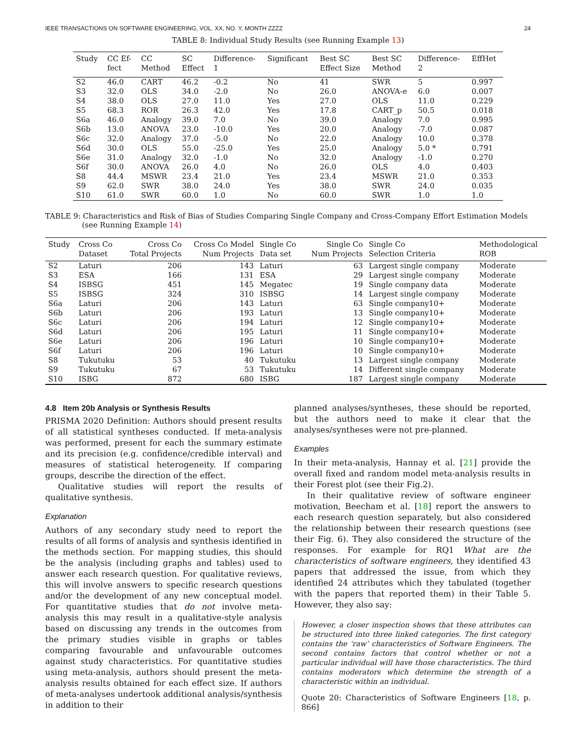IEEE TRANSACTIONS ON SOFTWARE ENGINEERING, VOL. XX, NO. Y, MONTH ZZZZ 24
TABLE 8: Individual Study Results (see Running Example 13)
| Study | CC Ef- fect | CC Method | SC Effect | Difference- 1 | Significant | Best SC Effect Size | Best SC Method | Difference- 2 | EffHet |
| --- | --- | --- | --- | --- | --- | --- | --- | --- | --- |
| S2 | 46.0 | CART | 46.2 | -0.2 | No | 41 | SWR | 5 | 0.997 |
| S3 | 32.0 | OLS | 34.0 | -2.0 | No | 26.0 | ANOVA-e | 6.0 | 0.007 |
| S4 | 38.0 | OLS | 27.0 | 11.0 | Yes | 27.0 | OLS | 11.0 | 0.229 |
| S5 | 68.3 | ROR | 26.3 | 42.0 | Yes | 17.8 | CART_p | 50.5 | 0.018 |
| S6a | 46.0 | Analogy | 39.0 | 7.0 | No | 39.0 | Analogy | 7.0 | 0.995 |
| S6b | 13.0 | ANOVA | 23.0 | -10.0 | Yes | 20.0 | Analogy | -7.0 | 0.087 |
| S6c | 32.0 | Analogy | 37.0 | -5.0 | No | 22.0 | Analogy | 10.0 | 0.378 |
| S6d | 30.0 | OLS | 55.0 | -25.0 | Yes | 25.0 | Analogy | 5.0 * | 0.791 |
| S6e | 31.0 | Analogy | 32.0 | -1.0 | No | 32.0 | Analogy | -1.0 | 0.270 |
| S6f | 30.0 | ANOVA | 26.0 | 4.0 | No | 26.0 | OLS | 4.0 | 0.403 |
| S8 | 44.4 | MSWR | 23.4 | 21.0 | Yes | 23.4 | MSWR | 21.0 | 0.353 |
| S9 | 62.0 | SWR | 38.0 | 24.0 | Yes | 38.0 | SWR | 24.0 | 0.035 |
| S10 | 61.0 | SWR | 60.0 | 1.0 | No | 60.0 | SWR | 1.0 | 1.0 |
TABLE 9: Characteristics and Risk of Bias of Studies Comparing Single Company and Cross-Company Effort Estimation Models (see Running Example 14)
| Study | Cross Co Dataset | Cross Co Total Projects | Cross Co Model Num Projects | Single Co Data set | Single Co Num Projects | Single Co Selection Criteria | Methodological ROB |
| --- | --- | --- | --- | --- | --- | --- | --- |
| S2 | Laturi | 206 | 143 | Laturi | 63 | Largest single company | Moderate |
| S3 | ESA | 166 | 131 | ESA | 29 | Largest single company | Moderate |
| S4 | ISBSG | 451 | 145 | Megatec | 19 | Single company data | Moderate |
| S5 | ISBSG | 324 | 310 | ISBSG | 14 | Largest single company | Moderate |
| S6a | Laturi | 206 | 143 | Laturi | 63 | Single company10+ | Moderate |
| S6b | Laturi | 206 | 193 | Laturi | 13 | Single company10+ | Moderate |
| S6c | Laturi | 206 | 194 | Laturi | 12 | Single company10+ | Moderate |
| S6d | Laturi | 206 | 195 | Laturi | 11 | Single company10+ | Moderate |
| S6e | Laturi | 206 | 196 | Laturi | 10 | Single company10+ | Moderate |
| S6f | Laturi | 206 | 196 | Laturi | 10 | Single company10+ | Moderate |
| S8 | Tukutuku | 53 | 40 | Tukutuku | 13 | Largest single company | Moderate |
| S9 | Tukutuku | 67 | 53 | Tukutuku | 14 | Different single company | Moderate |
| S10 | ISBG | 872 | 680 | ISBG | 187 | Largest single company | Moderate |
4.8 Item 20b Analysis or Synthesis Results
PRISMA 2020 Definition: Authors should present results of all statistical syntheses conducted. If meta-analysis was performed, present for each the summary estimate and its precision (e.g. confidence/credible interval) and measures of statistical heterogeneity. If comparing groups, describe the direction of the effect.
Qualitative studies will report the results of qualitative synthesis.
Explanation
Authors of any secondary study need to report the results of all forms of analysis and synthesis identified in the methods section. For mapping studies, this should be the analysis (including graphs and tables) used to answer each research question. For qualitative reviews, this will involve answers to specific research questions and/or the development of any new conceptual model. For quantitative studies that do not involve meta-analysis this may result in a qualitative-style analysis based on discussing any trends in the outcomes from the primary studies visible in graphs or tables comparing favourable and unfavourable outcomes against study characteristics. For quantitative studies using meta-analysis, authors should present the meta-analysis results obtained for each effect size. If authors of meta-analyses undertook additional analysis/synthesis in addition to their
planned analyses/syntheses, these should be reported, but the authors need to make it clear that the analyses/syntheses were not pre-planned.
Examples
In their meta-analysis, Hannay et al. [21] provide the overall fixed and random model meta-analysis results in their Forest plot (see their Fig.2).
In their qualitative review of software engineer motivation, Beecham et al. [18] report the answers to each research question separately, but also considered the relationship between their research questions (see their Fig. 6). They also considered the structure of the responses. For example for RQ1 What are the characteristics of software engineers, they identified 43 papers that addressed the issue, from which they identified 24 attributes which they tabulated (together with the papers that reported them) in their Table 5. However, they also say:
However, a closer inspection shows that these attributes can be structured into three linked categories. The first category contains the ‘raw’ characteristics of Software Engineers. The second contains factors that control whether or not a particular individual will have those characteristics. The third contains moderators which determine the strength of a characteristic within an individual.
Quote 20: Characteristics of Software Engineers [18, p. 866]